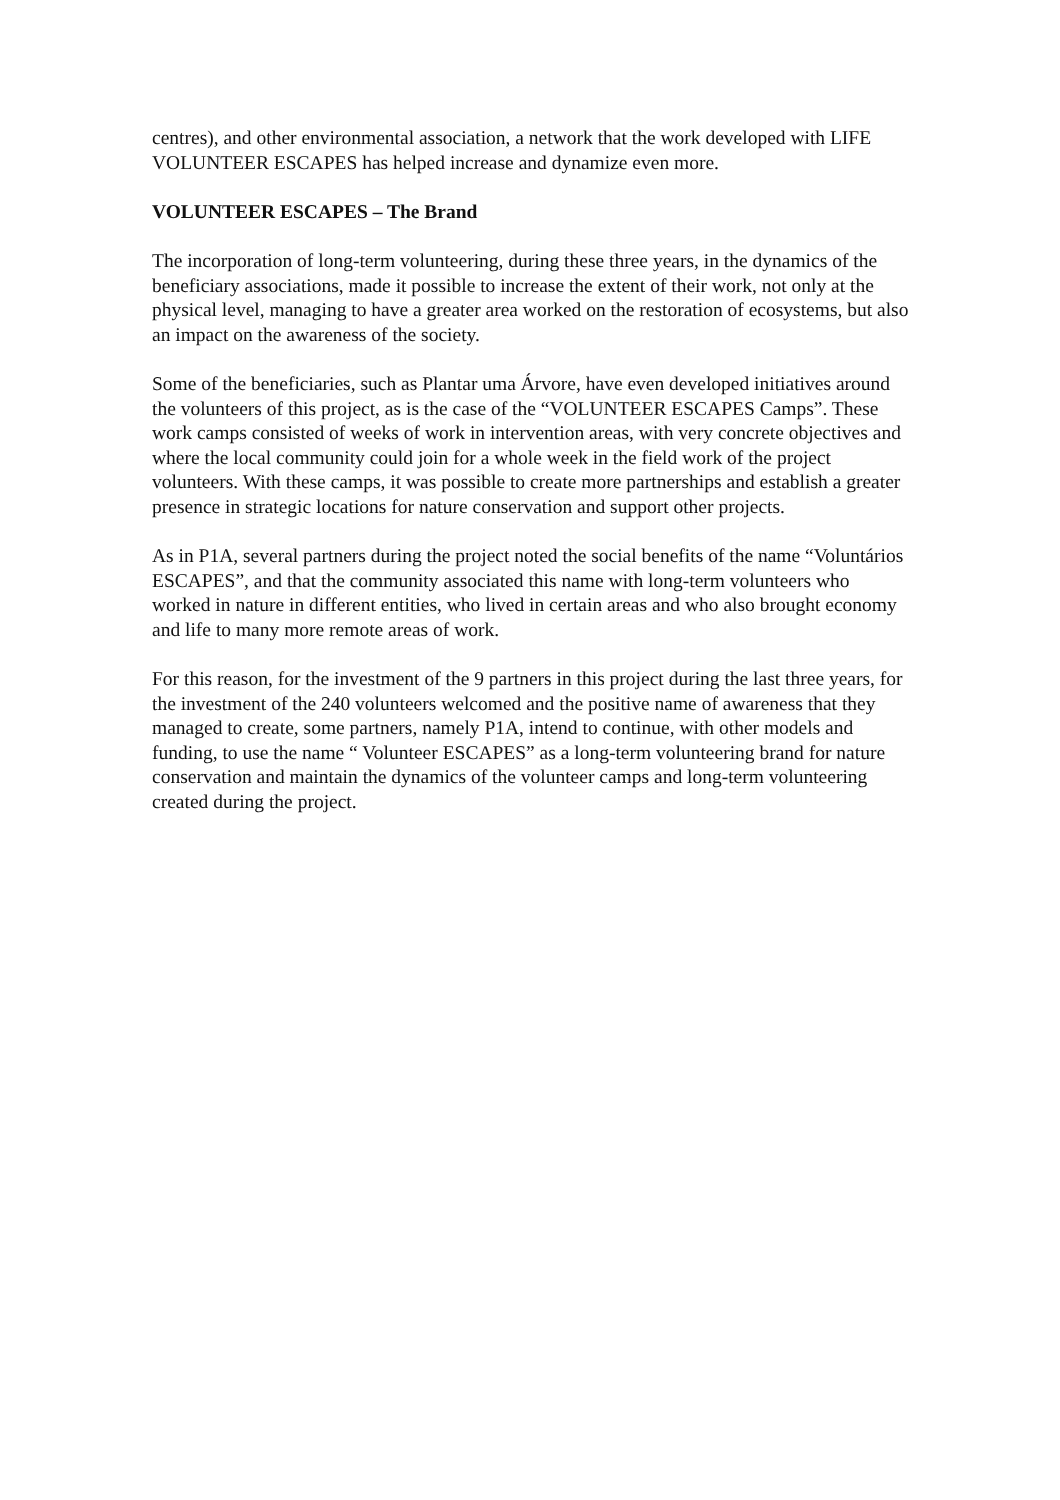centres), and other environmental association, a network that the work developed with LIFE VOLUNTEER ESCAPES has helped increase and dynamize even more.
VOLUNTEER ESCAPES – The Brand
The incorporation of long-term volunteering, during these three years, in the dynamics of the beneficiary associations, made it possible to increase the extent of their work, not only at the physical level, managing to have a greater area worked on the restoration of ecosystems, but also an impact on the awareness of the society.
Some of the beneficiaries, such as Plantar uma Árvore, have even developed initiatives around the volunteers of this project, as is the case of the “VOLUNTEER ESCAPES Camps”. These work camps consisted of weeks of work in intervention areas, with very concrete objectives and where the local community could join for a whole week in the field work of the project volunteers. With these camps, it was possible to create more partnerships and establish a greater presence in strategic locations for nature conservation and support other projects.
As in P1A, several partners during the project noted the social benefits of the name “Voluntários ESCAPES”, and that the community associated this name with long-term volunteers who worked in nature in different entities, who lived in certain areas and who also brought economy and life to many more remote areas of work.
For this reason, for the investment of the 9 partners in this project during the last three years, for the investment of the 240 volunteers welcomed and the positive name of awareness that they managed to create, some partners, namely P1A, intend to continue, with other models and funding, to use the name “ Volunteer ESCAPES” as a long-term volunteering brand for nature conservation and maintain the dynamics of the volunteer camps and long-term volunteering created during the project.